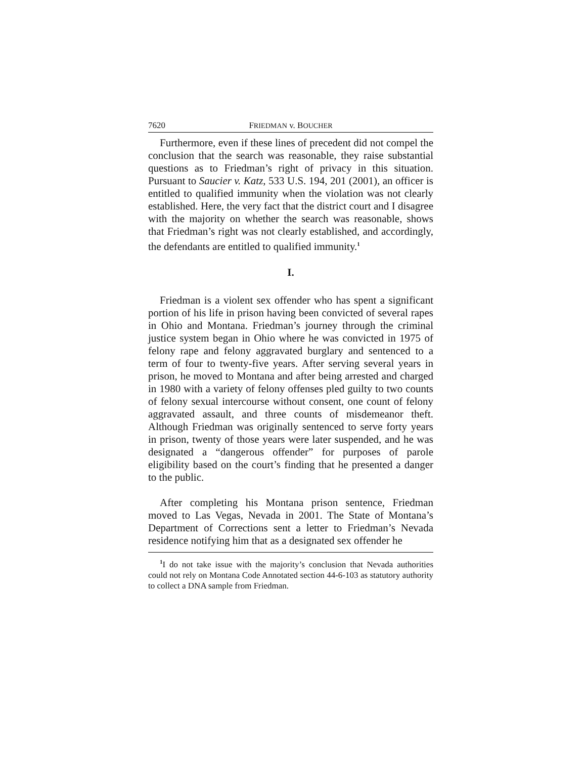7620 FRIEDMAN v. BOUCHER
Furthermore, even if these lines of precedent did not compel the conclusion that the search was reasonable, they raise substantial questions as to Friedman’s right of privacy in this situation. Pursuant to Saucier v. Katz, 533 U.S. 194, 201 (2001), an officer is entitled to qualified immunity when the violation was not clearly established. Here, the very fact that the district court and I disagree with the majority on whether the search was reasonable, shows that Friedman’s right was not clearly established, and accordingly, the defendants are entitled to qualified immunity.<sup>1</sup>
I.
Friedman is a violent sex offender who has spent a significant portion of his life in prison having been convicted of several rapes in Ohio and Montana. Friedman’s journey through the criminal justice system began in Ohio where he was convicted in 1975 of felony rape and felony aggravated burglary and sentenced to a term of four to twenty-five years. After serving several years in prison, he moved to Montana and after being arrested and charged in 1980 with a variety of felony offenses pled guilty to two counts of felony sexual intercourse without consent, one count of felony aggravated assault, and three counts of misdemeanor theft. Although Friedman was originally sentenced to serve forty years in prison, twenty of those years were later suspended, and he was designated a “dangerous offender” for purposes of parole eligibility based on the court’s finding that he presented a danger to the public.
After completing his Montana prison sentence, Friedman moved to Las Vegas, Nevada in 2001. The State of Montana’s Department of Corrections sent a letter to Friedman’s Nevada residence notifying him that as a designated sex offender he
<sup>1</sup> I do not take issue with the majority’s conclusion that Nevada authorities could not rely on Montana Code Annotated section 44-6-103 as statutory authority to collect a DNA sample from Friedman.